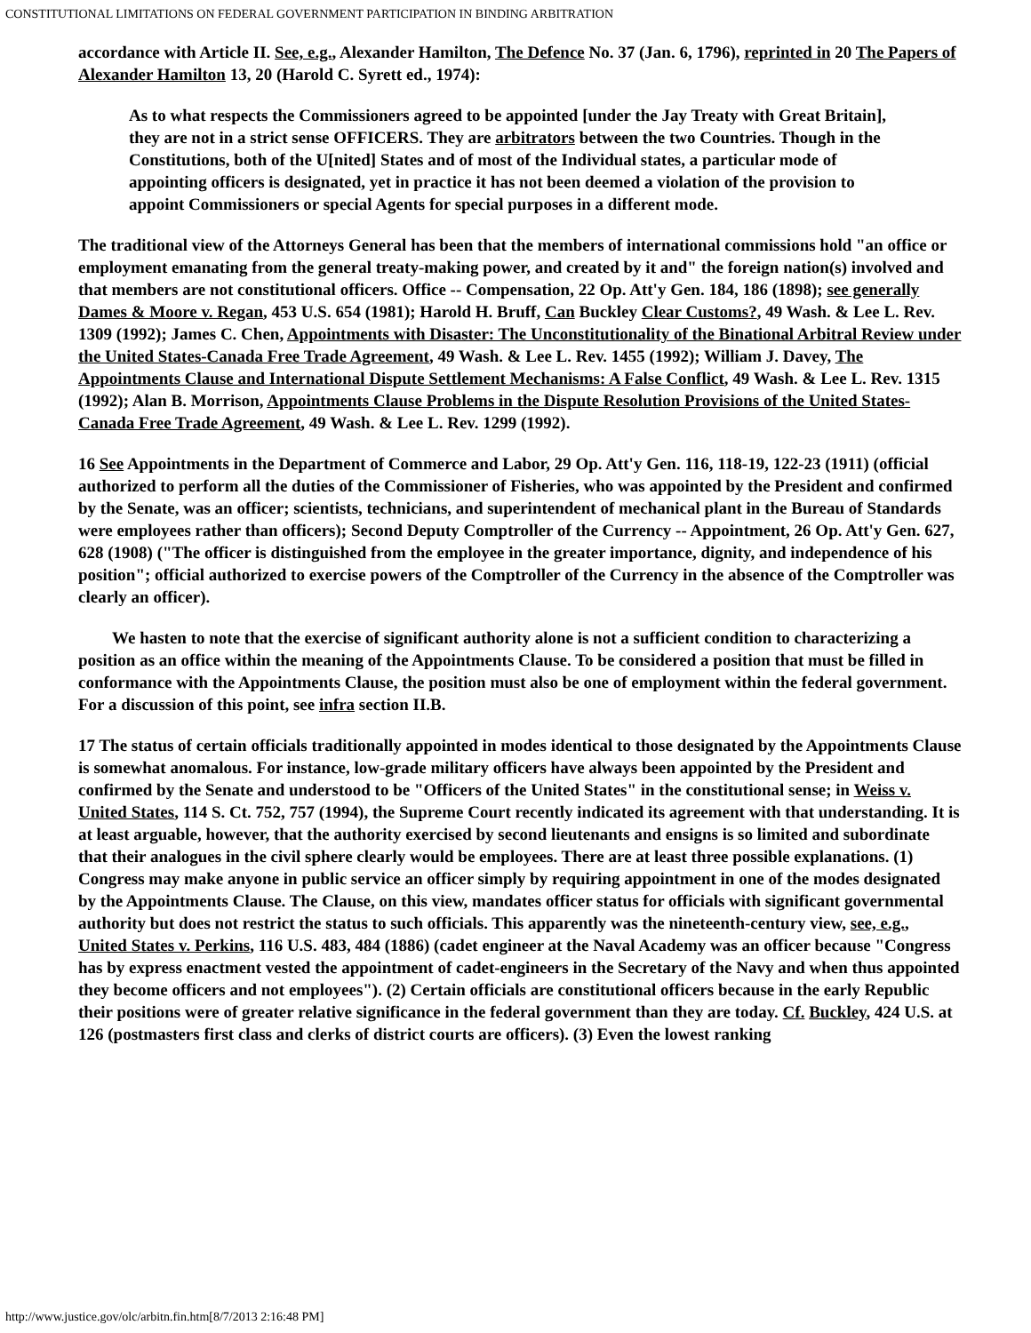CONSTITUTIONAL LIMITATIONS ON FEDERAL GOVERNMENT PARTICIPATION IN BINDING ARBITRATION
accordance with Article II. See, e.g., Alexander Hamilton, The Defence No. 37 (Jan. 6, 1796), reprinted in 20 The Papers of Alexander Hamilton 13, 20 (Harold C. Syrett ed., 1974):
As to what respects the Commissioners agreed to be appointed [under the Jay Treaty with Great Britain], they are not in a strict sense OFFICERS. They are arbitrators between the two Countries. Though in the Constitutions, both of the U[nited] States and of most of the Individual states, a particular mode of appointing officers is designated, yet in practice it has not been deemed a violation of the provision to appoint Commissioners or special Agents for special purposes in a different mode.
The traditional view of the Attorneys General has been that the members of international commissions hold "an office or employment emanating from the general treaty-making power, and created by it and" the foreign nation(s) involved and that members are not constitutional officers. Office -- Compensation, 22 Op. Att'y Gen. 184, 186 (1898); see generally Dames & Moore v. Regan, 453 U.S. 654 (1981); Harold H. Bruff, Can Buckley Clear Customs?, 49 Wash. & Lee L. Rev. 1309 (1992); James C. Chen, Appointments with Disaster: The Unconstitutionality of the Binational Arbitral Review under the United States-Canada Free Trade Agreement, 49 Wash. & Lee L. Rev. 1455 (1992); William J. Davey, The Appointments Clause and International Dispute Settlement Mechanisms: A False Conflict, 49 Wash. & Lee L. Rev. 1315 (1992); Alan B. Morrison, Appointments Clause Problems in the Dispute Resolution Provisions of the United States-Canada Free Trade Agreement, 49 Wash. & Lee L. Rev. 1299 (1992).
16 See Appointments in the Department of Commerce and Labor, 29 Op. Att'y Gen. 116, 118-19, 122-23 (1911) (official authorized to perform all the duties of the Commissioner of Fisheries, who was appointed by the President and confirmed by the Senate, was an officer; scientists, technicians, and superintendent of mechanical plant in the Bureau of Standards were employees rather than officers); Second Deputy Comptroller of the Currency -- Appointment, 26 Op. Att'y Gen. 627, 628 (1908) ("The officer is distinguished from the employee in the greater importance, dignity, and independence of his position"; official authorized to exercise powers of the Comptroller of the Currency in the absence of the Comptroller was clearly an officer).
We hasten to note that the exercise of significant authority alone is not a sufficient condition to characterizing a position as an office within the meaning of the Appointments Clause. To be considered a position that must be filled in conformance with the Appointments Clause, the position must also be one of employment within the federal government. For a discussion of this point, see infra section II.B.
17 The status of certain officials traditionally appointed in modes identical to those designated by the Appointments Clause is somewhat anomalous. For instance, low-grade military officers have always been appointed by the President and confirmed by the Senate and understood to be "Officers of the United States" in the constitutional sense; in Weiss v. United States, 114 S. Ct. 752, 757 (1994), the Supreme Court recently indicated its agreement with that understanding. It is at least arguable, however, that the authority exercised by second lieutenants and ensigns is so limited and subordinate that their analogues in the civil sphere clearly would be employees. There are at least three possible explanations. (1) Congress may make anyone in public service an officer simply by requiring appointment in one of the modes designated by the Appointments Clause. The Clause, on this view, mandates officer status for officials with significant governmental authority but does not restrict the status to such officials. This apparently was the nineteenth-century view, see, e.g., United States v. Perkins, 116 U.S. 483, 484 (1886) (cadet engineer at the Naval Academy was an officer because "Congress has by express enactment vested the appointment of cadet-engineers in the Secretary of the Navy and when thus appointed they become officers and not employees"). (2) Certain officials are constitutional officers because in the early Republic their positions were of greater relative significance in the federal government than they are today. Cf. Buckley, 424 U.S. at 126 (postmasters first class and clerks of district courts are officers). (3) Even the lowest ranking
http://www.justice.gov/olc/arbitn.fin.htm[8/7/2013 2:16:48 PM]